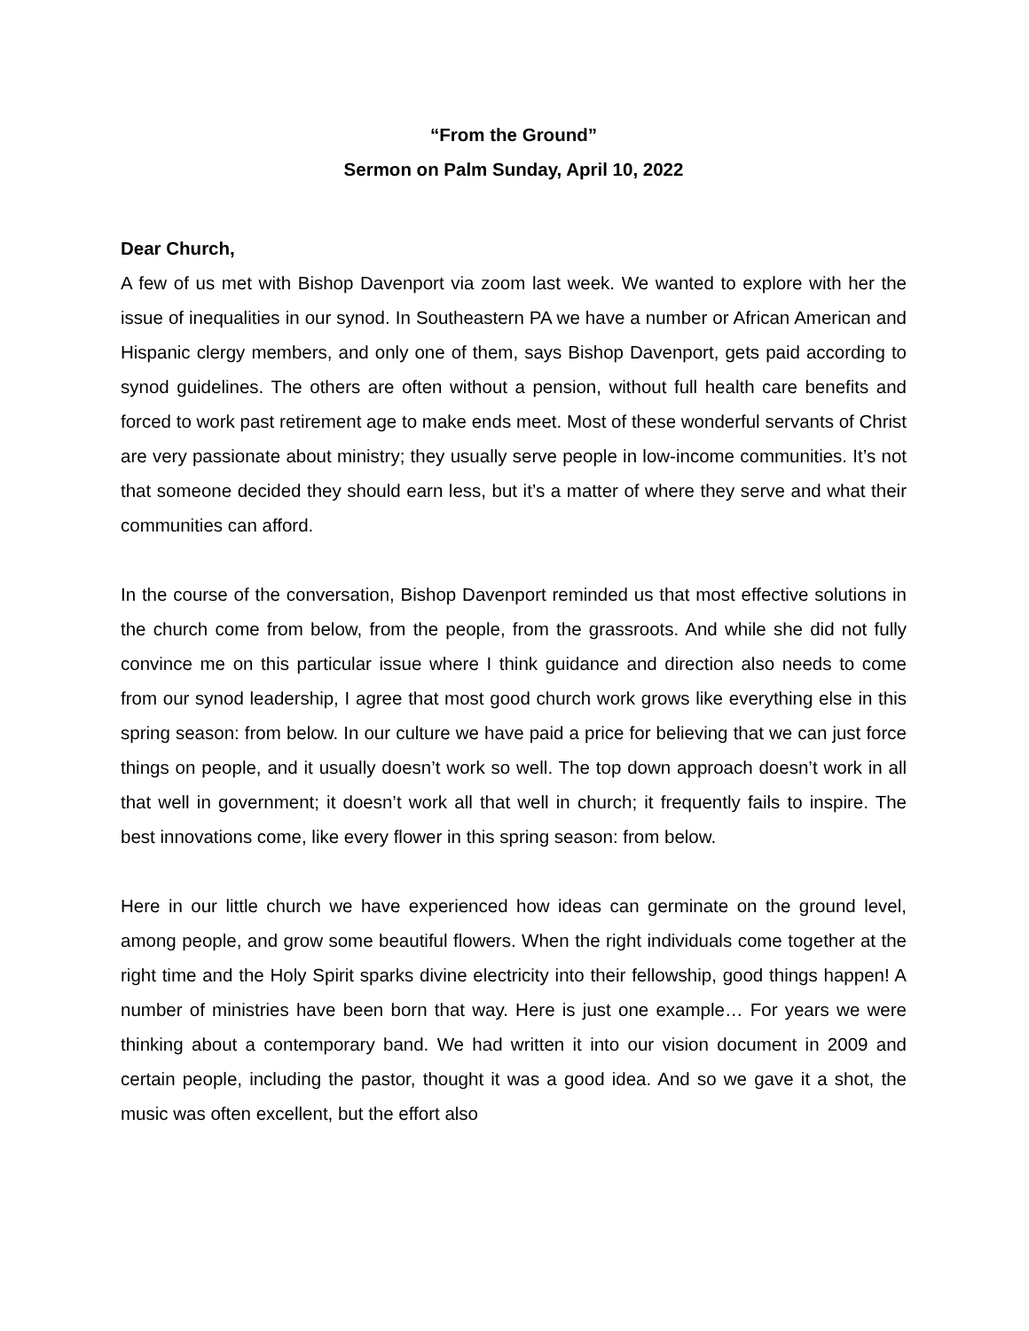“From the Ground”
Sermon on Palm Sunday, April 10, 2022
Dear Church,
A few of us met with Bishop Davenport via zoom last week. We wanted to explore with her the issue of inequalities in our synod. In Southeastern PA we have a number or African American and Hispanic clergy members, and only one of them, says Bishop Davenport, gets paid according to synod guidelines. The others are often without a pension, without full health care benefits and forced to work past retirement age to make ends meet. Most of these wonderful servants of Christ are very passionate about ministry; they usually serve people in low-income communities. It’s not that someone decided they should earn less, but it’s a matter of where they serve and what their communities can afford.
In the course of the conversation, Bishop Davenport reminded us that most effective solutions in the church come from below, from the people, from the grassroots. And while she did not fully convince me on this particular issue where I think guidance and direction also needs to come from our synod leadership, I agree that most good church work grows like everything else in this spring season: from below. In our culture we have paid a price for believing that we can just force things on people, and it usually doesn’t work so well. The top down approach doesn’t work in all that well in government; it doesn’t work all that well in church; it frequently fails to inspire. The best innovations come, like every flower in this spring season: from below.
Here in our little church we have experienced how ideas can germinate on the ground level, among people, and grow some beautiful flowers. When the right individuals come together at the right time and the Holy Spirit sparks divine electricity into their fellowship, good things happen! A number of ministries have been born that way. Here is just one example… For years we were thinking about a contemporary band. We had written it into our vision document in 2009 and certain people, including the pastor, thought it was a good idea. And so we gave it a shot, the music was often excellent, but the effort also